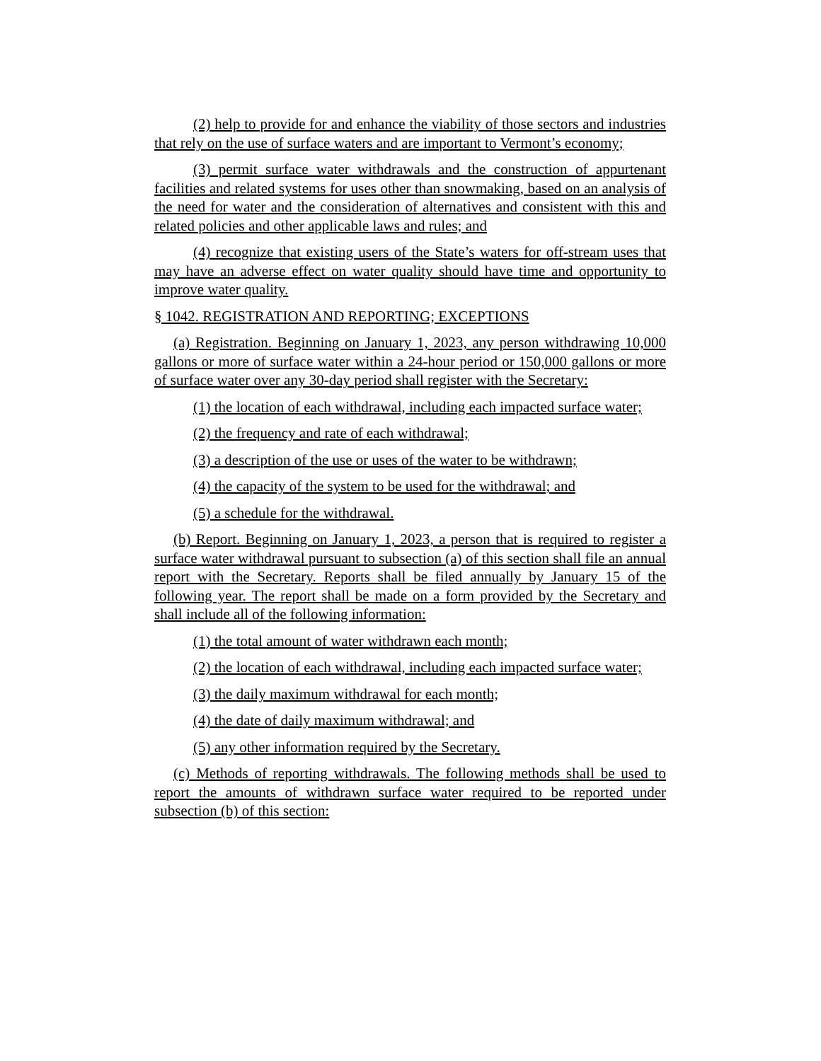(2) help to provide for and enhance the viability of those sectors and industries that rely on the use of surface waters and are important to Vermont’s economy;
(3) permit surface water withdrawals and the construction of appurtenant facilities and related systems for uses other than snowmaking, based on an analysis of the need for water and the consideration of alternatives and consistent with this and related policies and other applicable laws and rules; and
(4) recognize that existing users of the State’s waters for off-stream uses that may have an adverse effect on water quality should have time and opportunity to improve water quality.
§ 1042. REGISTRATION AND REPORTING; EXCEPTIONS
(a) Registration. Beginning on January 1, 2023, any person withdrawing 10,000 gallons or more of surface water within a 24-hour period or 150,000 gallons or more of surface water over any 30-day period shall register with the Secretary:
(1) the location of each withdrawal, including each impacted surface water;
(2) the frequency and rate of each withdrawal;
(3) a description of the use or uses of the water to be withdrawn;
(4) the capacity of the system to be used for the withdrawal; and
(5) a schedule for the withdrawal.
(b) Report. Beginning on January 1, 2023, a person that is required to register a surface water withdrawal pursuant to subsection (a) of this section shall file an annual report with the Secretary. Reports shall be filed annually by January 15 of the following year. The report shall be made on a form provided by the Secretary and shall include all of the following information:
(1) the total amount of water withdrawn each month;
(2) the location of each withdrawal, including each impacted surface water;
(3) the daily maximum withdrawal for each month;
(4) the date of daily maximum withdrawal; and
(5) any other information required by the Secretary.
(c) Methods of reporting withdrawals. The following methods shall be used to report the amounts of withdrawn surface water required to be reported under subsection (b) of this section: